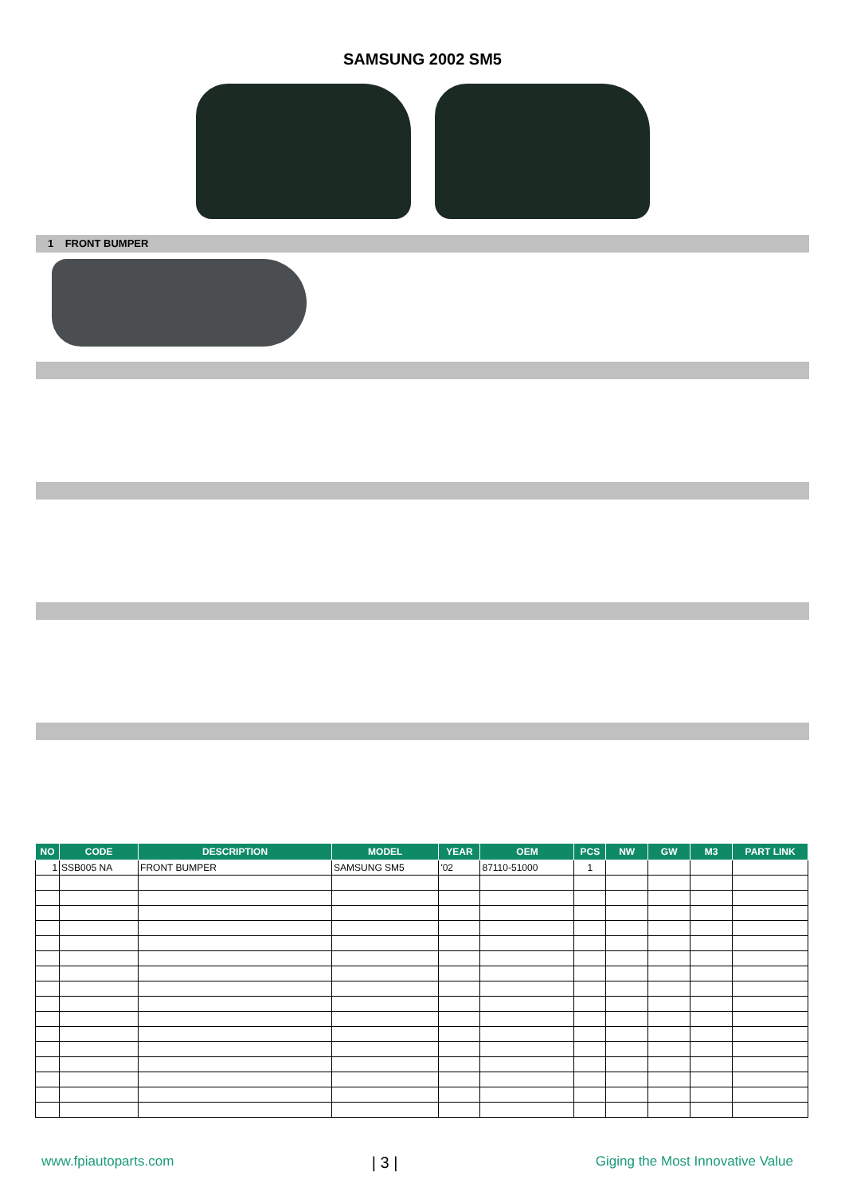SAMSUNG 2002 SM5
1 FRONT BUMPER
| NO | CODE | DESCRIPTION | MODEL | YEAR | OEM | PCS | NW | GW | M3 | PART LINK |
| --- | --- | --- | --- | --- | --- | --- | --- | --- | --- | --- |
| 1 | SSB005 NA | FRONT BUMPER | SAMSUNG SM5 | '02 | 87110-51000 | 1 | | | | |
www.fpiautoparts.com | 3 | Giging the Most Innovative Value